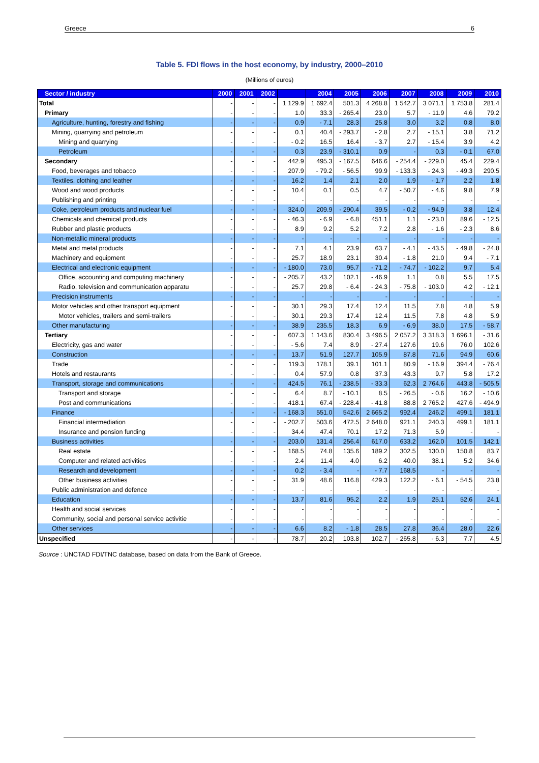Greece 6
Table 5. FDI flows in the host economy, by industry, 2000–2010
(Millions of euros)
| Sector / industry | 2000 | 2001 | 2002 | | 2004 | 2005 | 2006 | 2007 | 2008 | 2009 | 2010 |
| --- | --- | --- | --- | --- | --- | --- | --- | --- | --- | --- | --- |
| Total | - | - | - | 1 129.9 | 1 692.4 | 501.3 | 4 268.8 | 1 542.7 | 3 071.1 | 1 753.8 | 281.4 |
| Primary | - | - | - | 1.0 | 33.3 | - 265.4 | 23.0 | 5.7 | - 11.9 | 4.6 | 79.2 |
| Agriculture, hunting, forestry and fishing | - | - | - | 0.9 | - 7.1 | 28.3 | 25.8 | 3.0 | 3.2 | 0.8 | 8.0 |
| Mining, quarrying and petroleum | - | - | - | 0.1 | 40.4 | - 293.7 | - 2.8 | 2.7 | - 15.1 | 3.8 | 71.2 |
| Mining and quarrying | - | - | - | - 0.2 | 16.5 | 16.4 | - 3.7 | 2.7 | - 15.4 | 3.9 | 4.2 |
| Petroleum | - | - | - | 0.3 | 23.9 | - 310.1 | 0.9 | - | 0.3 | - 0.1 | 67.0 |
| Secondary | - | - | - | 442.9 | 495.3 | - 167.5 | 646.6 | - 254.4 | - 229.0 | 45.4 | 229.4 |
| Food, beverages and tobacco | - | - | - | 207.9 | - 79.2 | - 56.5 | 99.9 | - 133.3 | - 24.3 | - 49.3 | 290.5 |
| Textiles, clothing and leather | - | - | - | 16.2 | 1.4 | 2.1 | 2.0 | 1.9 | - 1.7 | 2.2 | 1.8 |
| Wood and wood products | - | - | - | 10.4 | 0.1 | 0.5 | 4.7 | - 50.7 | - 4.6 | 9.8 | 7.9 |
| Publishing and printing | - | - | - | - | - | - | - | - | - | - | - |
| Coke, petroleum products and nuclear fuel | - | - | - | 324.0 | 209.9 | - 290.4 | 39.5 | - 0.2 | - 94.9 | 3.8 | 12.4 |
| Chemicals and chemical products | - | - | - | - 46.3 | - 6.9 | - 6.8 | 451.1 | 1.1 | - 23.0 | 89.6 | - 12.5 |
| Rubber and plastic products | - | - | - | 8.9 | 9.2 | 5.2 | 7.2 | 2.8 | - 1.6 | - 2.3 | 8.6 |
| Non-metallic mineral products | - | - | - | - | - | - | - | - | - | - | - |
| Metal and metal products | - | - | - | 7.1 | 4.1 | 23.9 | 63.7 | - 4.1 | - 43.5 | - 49.8 | - 24.8 |
| Machinery and equipment | - | - | - | 25.7 | 18.9 | 23.1 | 30.4 | - 1.8 | 21.0 | 9.4 | - 7.1 |
| Electrical and electronic equipment | - | - | - | - 180.0 | 73.0 | 95.7 | - 71.2 | - 74.7 | - 102.2 | 9.7 | 5.4 |
| Office, accounting and computing machinery | - | - | - | - 205.7 | 43.2 | 102.1 | - 46.9 | 1.1 | 0.8 | 5.5 | 17.5 |
| Radio, television and communication apparatu | - | - | - | 25.7 | 29.8 | - 6.4 | - 24.3 | - 75.8 | - 103.0 | 4.2 | - 12.1 |
| Precision instruments | - | - | - | - | - | - | - | - | - | - | - |
| Motor vehicles and other transport equipment | - | - | - | 30.1 | 29.3 | 17.4 | 12.4 | 11.5 | 7.8 | 4.8 | 5.9 |
| Motor vehicles, trailers and semi-trailers | - | - | - | 30.1 | 29.3 | 17.4 | 12.4 | 11.5 | 7.8 | 4.8 | 5.9 |
| Other manufacturing | - | - | - | 38.9 | 235.5 | 18.3 | 6.9 | - 6.9 | 38.0 | 17.5 | - 58.7 |
| Tertiary | - | - | - | 607.3 | 1 143.6 | 830.4 | 3 496.5 | 2 057.2 | 3 318.3 | 1 696.1 | - 31.6 |
| Electricity, gas and water | - | - | - | - 5.6 | 7.4 | 8.9 | - 27.4 | 127.6 | 19.6 | 76.0 | 102.6 |
| Construction | - | - | - | 13.7 | 51.9 | 127.7 | 105.9 | 87.8 | 71.6 | 94.9 | 60.6 |
| Trade | - | - | - | 119.3 | 178.1 | 39.1 | 101.1 | 80.9 | - 16.9 | 394.4 | - 76.4 |
| Hotels and restaurants | - | - | - | 0.4 | 57.9 | 0.8 | 37.3 | 43.3 | 9.7 | 5.8 | 17.2 |
| Transport, storage and communications | - | - | - | 424.5 | 76.1 | - 238.5 | - 33.3 | 62.3 | 2 764.6 | 443.8 | - 505.5 |
| Transport and storage | - | - | - | 6.4 | 8.7 | - 10.1 | 8.5 | - 26.5 | - 0.6 | 16.2 | - 10.6 |
| Post and communications | - | - | - | 418.1 | 67.4 | - 228.4 | - 41.8 | 88.8 | 2 765.2 | 427.6 | - 494.9 |
| Finance | - | - | - | - 168.3 | 551.0 | 542.6 | 2 665.2 | 992.4 | 246.2 | 499.1 | 181.1 |
| Financial intermediation | - | - | - | - 202.7 | 503.6 | 472.5 | 2 648.0 | 921.1 | 240.3 | 499.1 | 181.1 |
| Insurance and pension funding | - | - | - | 34.4 | 47.4 | 70.1 | 17.2 | 71.3 | 5.9 | - | - |
| Business activities | - | - | - | 203.0 | 131.4 | 256.4 | 617.0 | 633.2 | 162.0 | 101.5 | 142.1 |
| Real estate | - | - | - | 168.5 | 74.8 | 135.6 | 189.2 | 302.5 | 130.0 | 150.8 | 83.7 |
| Computer and related activities | - | - | - | 2.4 | 11.4 | 4.0 | 6.2 | 40.0 | 38.1 | 5.2 | 34.6 |
| Research and development | - | - | - | 0.2 | - 3.4 | - | - 7.7 | 168.5 | - | - | - |
| Other business activities | - | - | - | 31.9 | 48.6 | 116.8 | 429.3 | 122.2 | - 6.1 | - 54.5 | 23.8 |
| Public administration and defence | - | - | - | - | - | - | - | - | - | - | - |
| Education | - | - | - | 13.7 | 81.6 | 95.2 | 2.2 | 1.9 | 25.1 | 52.6 | 24.1 |
| Health and social services | - | - | - | - | - | - | - | - | - | - | - |
| Community, social and personal service activitie | - | - | - | - | - | - | - | - | - | - | - |
| Other services | - | - | - | 6.6 | 8.2 | - 1.8 | 28.5 | 27.8 | 36.4 | 28.0 | 22.6 |
| Unspecified | - | - | - | 78.7 | 20.2 | 103.8 | 102.7 | - 265.8 | - 6.3 | 7.7 | 4.5 |
Source : UNCTAD FDI/TNC database, based on data from the Bank of Greece.